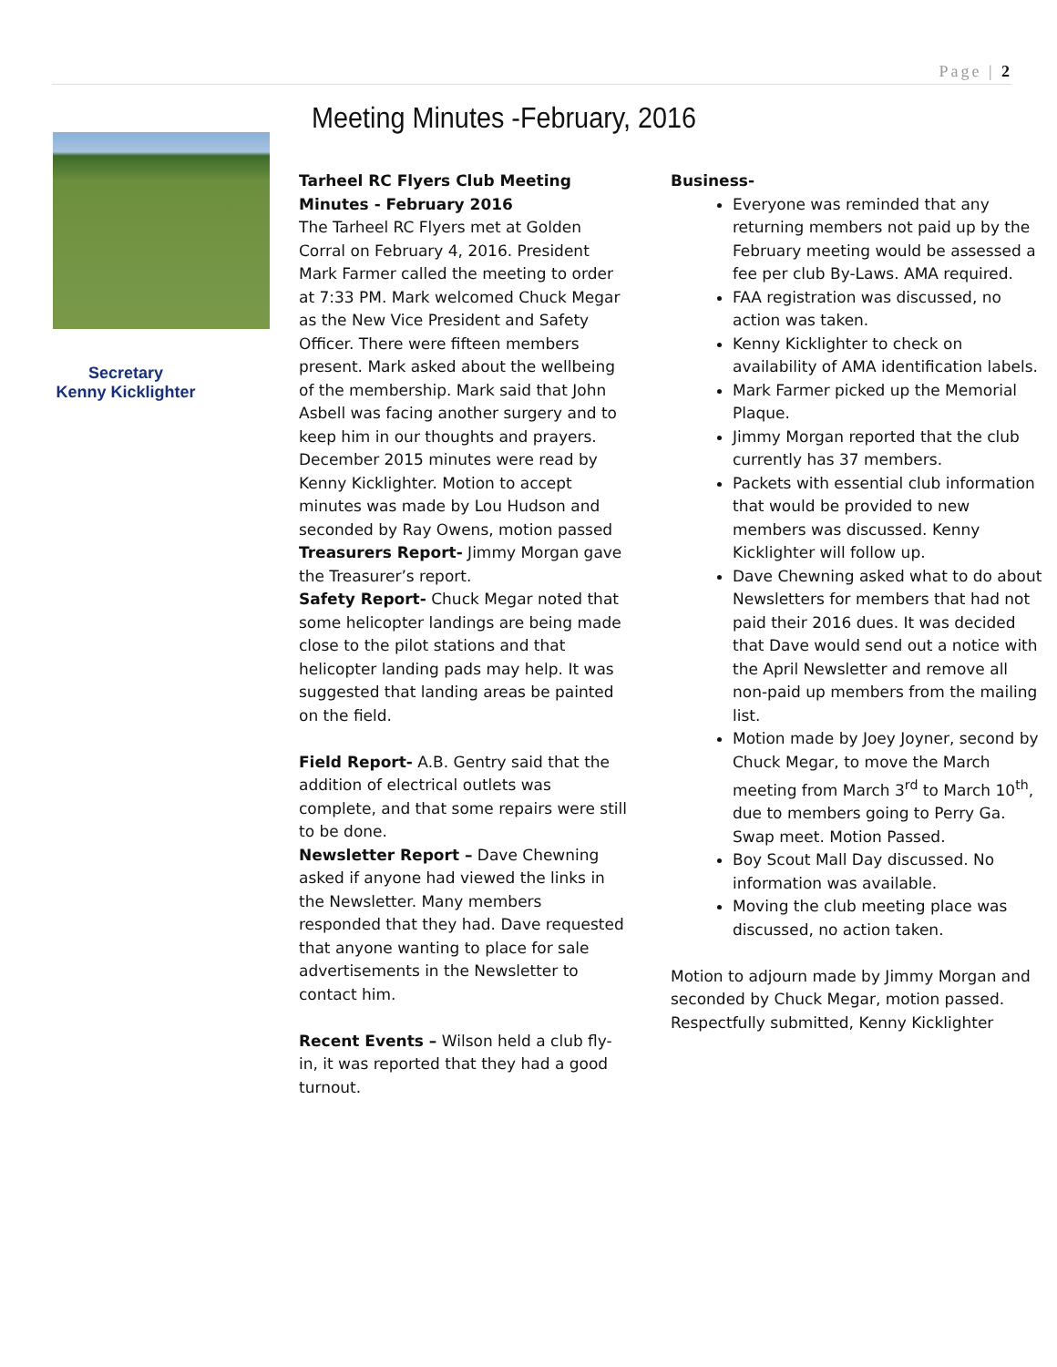Page | 2
Secretary
Kenny Kicklighter
Meeting Minutes -February, 2016
Tarheel RC Flyers Club Meeting Minutes - February 2016
The Tarheel RC Flyers met at Golden Corral on February 4, 2016. President Mark Farmer called the meeting to order at 7:33 PM. Mark welcomed Chuck Megar as the New Vice President and Safety Officer. There were fifteen members present. Mark asked about the wellbeing of the membership. Mark said that John Asbell was facing another surgery and to keep him in our thoughts and prayers. December 2015 minutes were read by Kenny Kicklighter. Motion to accept minutes was made by Lou Hudson and seconded by Ray Owens, motion passed
Treasurers Report- Jimmy Morgan gave the Treasurer’s report.
Safety Report- Chuck Megar noted that some helicopter landings are being made close to the pilot stations and that helicopter landing pads may help. It was suggested that landing areas be painted on the field.
Field Report- A.B. Gentry said that the addition of electrical outlets was complete, and that some repairs were still to be done.
Newsletter Report – Dave Chewning asked if anyone had viewed the links in the Newsletter. Many members responded that they had. Dave requested that anyone wanting to place for sale advertisements in the Newsletter to contact him.
Recent Events – Wilson held a club fly-in, it was reported that they had a good turnout.
Business-
Everyone was reminded that any returning members not paid up by the February meeting would be assessed a fee per club By-Laws. AMA required.
FAA registration was discussed, no action was taken.
Kenny Kicklighter to check on availability of AMA identification labels.
Mark Farmer picked up the Memorial Plaque.
Jimmy Morgan reported that the club currently has 37 members.
Packets with essential club information that would be provided to new members was discussed. Kenny Kicklighter will follow up.
Dave Chewning asked what to do about Newsletters for members that had not paid their 2016 dues. It was decided that Dave would send out a notice with the April Newsletter and remove all non-paid up members from the mailing list.
Motion made by Joey Joyner, second by Chuck Megar, to move the March meeting from March 3<sup>rd</sup> to March 10<sup>th</sup>, due to members going to Perry Ga. Swap meet. Motion Passed.
Boy Scout Mall Day discussed. No information was available.
Moving the club meeting place was discussed, no action taken.
Motion to adjourn made by Jimmy Morgan and seconded by Chuck Megar, motion passed. Respectfully submitted, Kenny Kicklighter